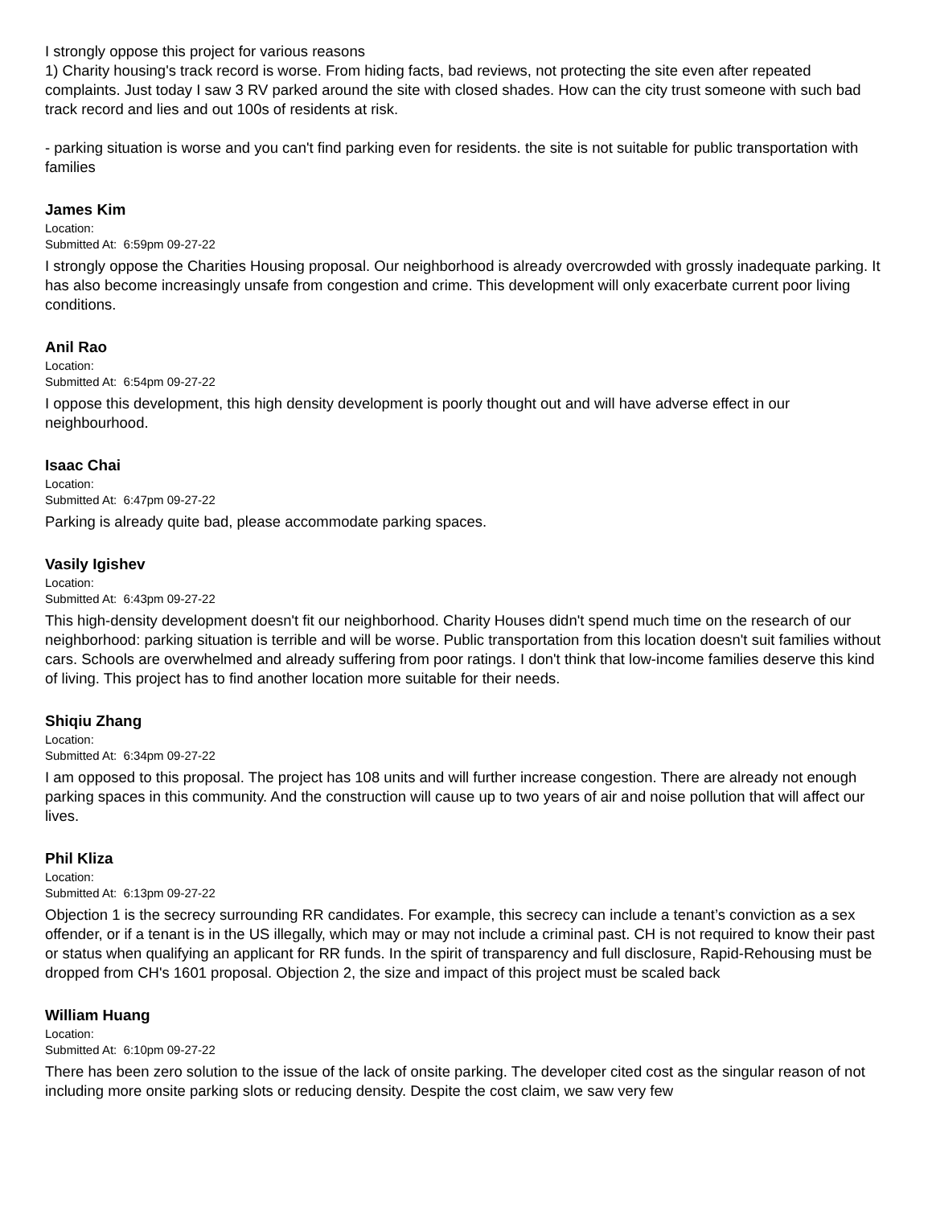I strongly oppose this project for various reasons
1) Charity housing's track record is worse. From hiding facts, bad reviews, not protecting the site even after repeated complaints. Just today I saw 3 RV parked around the site with closed shades. How can the city trust someone with such bad track record and lies and out 100s of residents at risk.
- parking situation is worse and you can't find parking even for residents. the site is not suitable for public transportation with families
James Kim
Location:
Submitted At: 6:59pm 09-27-22
I strongly oppose the Charities Housing proposal. Our neighborhood is already overcrowded with grossly inadequate parking. It has also become increasingly unsafe from congestion and crime. This development will only exacerbate current poor living conditions.
Anil Rao
Location:
Submitted At: 6:54pm 09-27-22
I oppose this development, this high density development is poorly thought out and will have adverse effect in our neighbourhood.
Isaac Chai
Location:
Submitted At: 6:47pm 09-27-22
Parking is already quite bad, please accommodate parking spaces.
Vasily Igishev
Location:
Submitted At: 6:43pm 09-27-22
This high-density development doesn't fit our neighborhood. Charity Houses didn't spend much time on the research of our neighborhood: parking situation is terrible and will be worse. Public transportation from this location doesn't suit families without cars. Schools are overwhelmed and already suffering from poor ratings. I don't think that low-income families deserve this kind of living. This project has to find another location more suitable for their needs.
Shiqiu Zhang
Location:
Submitted At: 6:34pm 09-27-22
I am opposed to this proposal. The project has 108 units and will further increase congestion. There are already not enough parking spaces in this community. And the construction will cause up to two years of air and noise pollution that will affect our lives.
Phil Kliza
Location:
Submitted At: 6:13pm 09-27-22
Objection 1 is the secrecy surrounding RR candidates. For example, this secrecy can include a tenant’s conviction as a sex offender, or if a tenant is in the US illegally, which may or may not include a criminal past. CH is not required to know their past or status when qualifying an applicant for RR funds. In the spirit of transparency and full disclosure, Rapid-Rehousing must be dropped from CH's 1601 proposal. Objection 2, the size and impact of this project must be scaled back
William Huang
Location:
Submitted At: 6:10pm 09-27-22
There has been zero solution to the issue of the lack of onsite parking. The developer cited cost as the singular reason of not including more onsite parking slots or reducing density. Despite the cost claim, we saw very few